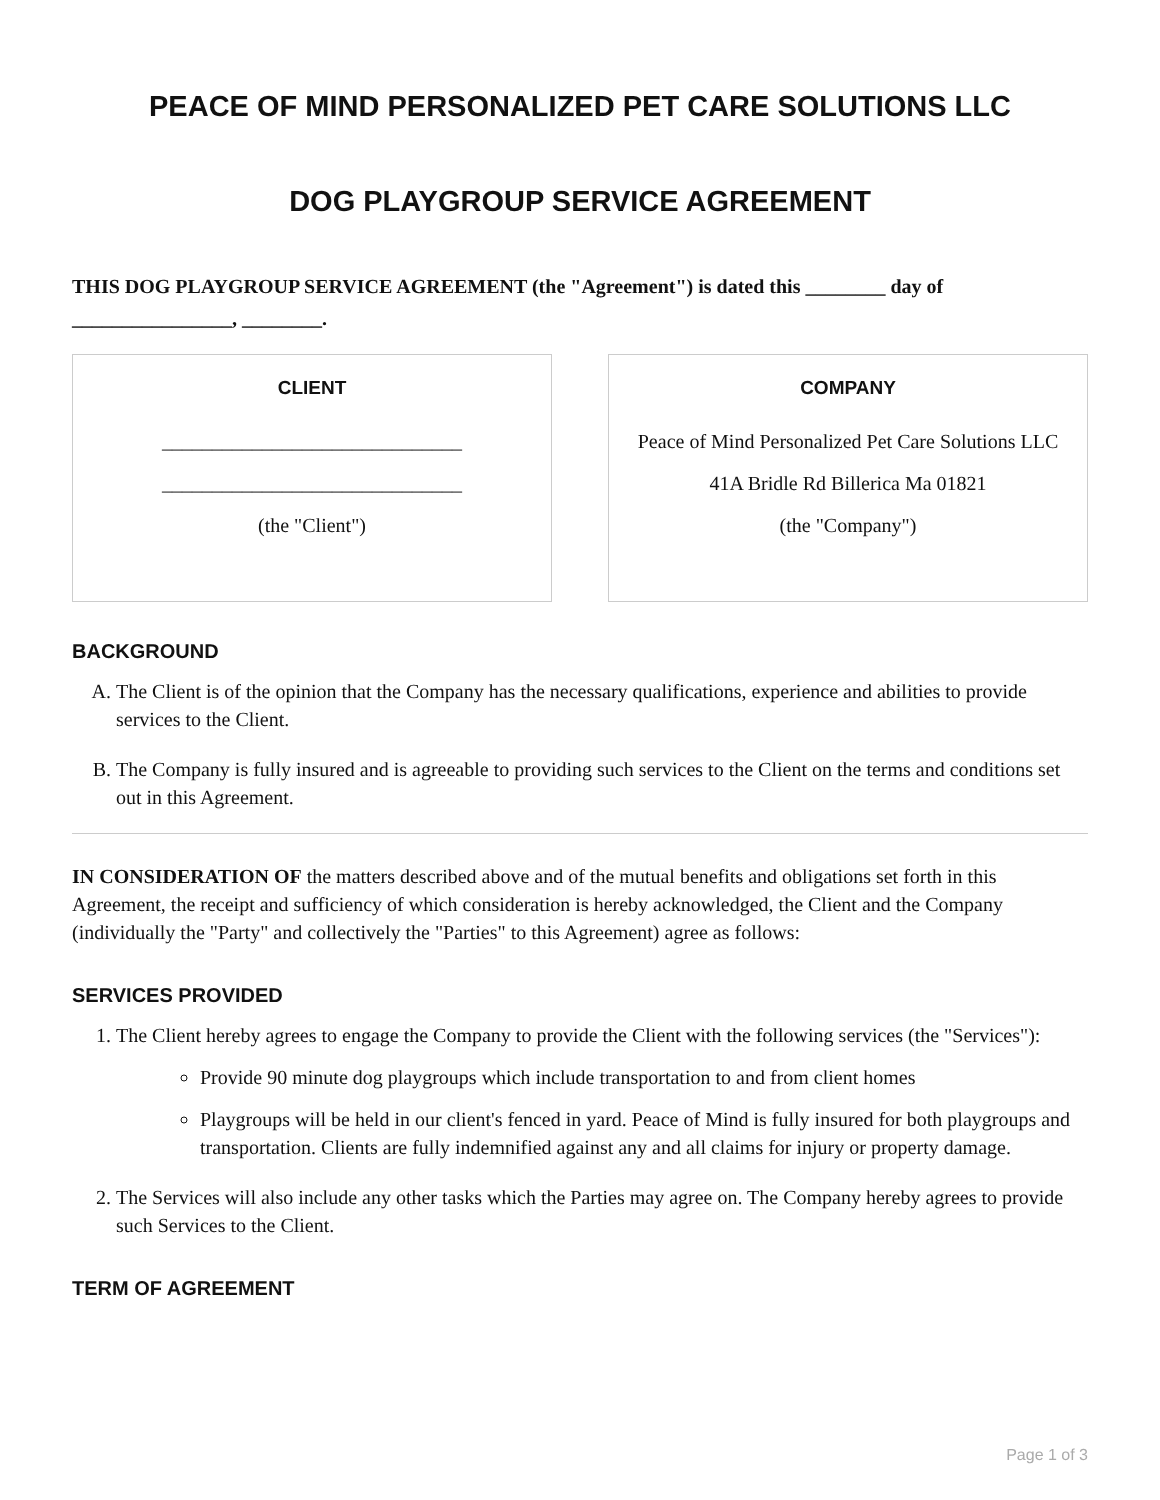PEACE OF MIND PERSONALIZED PET CARE SOLUTIONS LLC
DOG PLAYGROUP SERVICE AGREEMENT
THIS DOG PLAYGROUP SERVICE AGREEMENT (the "Agreement") is dated this ________ day of ________________, ________.
CLIENT
______________________________
______________________________
(the "Client")
COMPANY
Peace of Mind Personalized Pet Care Solutions LLC
41A Bridle Rd Billerica Ma 01821
(the "Company")
BACKGROUND
A. The Client is of the opinion that the Company has the necessary qualifications, experience and abilities to provide services to the Client.
B. The Company is fully insured and is agreeable to providing such services to the Client on the terms and conditions set out in this Agreement.
IN CONSIDERATION OF the matters described above and of the mutual benefits and obligations set forth in this Agreement, the receipt and sufficiency of which consideration is hereby acknowledged, the Client and the Company (individually the "Party" and collectively the "Parties" to this Agreement) agree as follows:
SERVICES PROVIDED
1. The Client hereby agrees to engage the Company to provide the Client with the following services (the "Services"):
Provide 90 minute dog playgroups which include transportation to and from client homes
Playgroups will be held in our client's fenced in yard. Peace of Mind is fully insured for both playgroups and transportation. Clients are fully indemnified against any and all claims for injury or property damage.
2. The Services will also include any other tasks which the Parties may agree on. The Company hereby agrees to provide such Services to the Client.
TERM OF AGREEMENT
Page 1 of 3